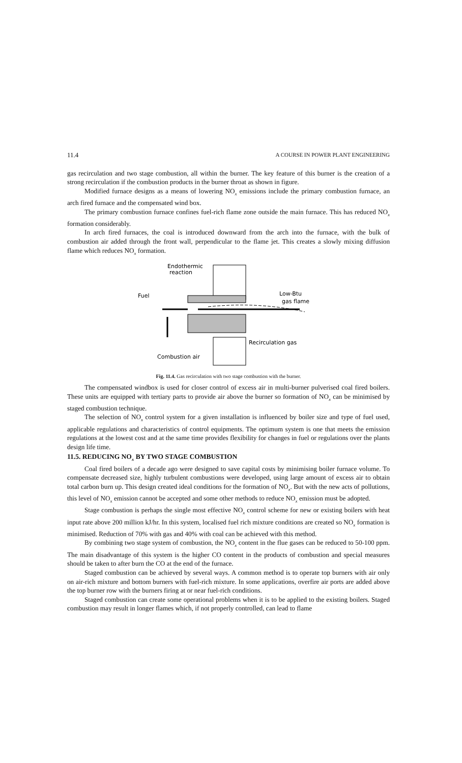11.4 A COURSE IN POWER PLANT ENGINEERING
gas recirculation and two stage combustion, all within the burner. The key feature of this burner is the creation of a strong recirculation if the combustion products in the burner throat as shown in figure.
Modified furnace designs as a means of lowering NO<sub>x</sub> emissions include the primary combustion furnace, an arch fired furnace and the compensated wind box.
The primary combustion furnace confines fuel-rich flame zone outside the main furnace. This has reduced NO<sub>x</sub> formation considerably.
In arch fired furnaces, the coal is introduced downward from the arch into the furnace, with the bulk of combustion air added through the front wall, perpendicular to the flame jet. This creates a slowly mixing diffusion flame which reduces NO<sub>x</sub> formation.
Endothermic
reaction
Fuel
Low-Btu
gas flame
Recirculation gas
Combustion air
Fig. 11.4. Gas recirculation with two stage combustion with the burner.
The compensated windbox is used for closer control of excess air in multi-burner pulverised coal fired boilers. These units are equipped with tertiary parts to provide air above the burner so formation of NO<sub>x</sub> can be minimised by staged combustion technique.
The selection of NO<sub>x</sub> control system for a given installation is influenced by boiler size and type of fuel used, applicable regulations and characteristics of control equipments. The optimum system is one that meets the emission regulations at the lowest cost and at the same time provides flexibility for changes in fuel or regulations over the plants design life time.
11.5. REDUCING NO<sub>x</sub> BY TWO STAGE COMBUSTION
Coal fired boilers of a decade ago were designed to save capital costs by minimising boiler furnace volume. To compensate decreased size, highly turbulent combustions were developed, using large amount of excess air to obtain total carbon burn up. This design created ideal conditions for the formation of NO<sub>x</sub>. But with the new acts of pollutions, this level of NO<sub>x</sub> emission cannot be accepted and some other methods to reduce NO<sub>x</sub> emission must be adopted.
Stage combustion is perhaps the single most effective NO<sub>x</sub> control scheme for new or existing boilers with heat input rate above 200 million kJ/hr. In this system, localised fuel rich mixture conditions are created so NO<sub>x</sub> formation is minimised. Reduction of 70% with gas and 40% with coal can be achieved with this method.
By combining two stage system of combustion, the NO<sub>x</sub> content in the flue gases can be reduced to 50-100 ppm. The main disadvantage of this system is the higher CO content in the products of combustion and special measures should be taken to after burn the CO at the end of the furnace.
Staged combustion can be achieved by several ways. A common method is to operate top burners with air only on air-rich mixture and bottom burners with fuel-rich mixture. In some applications, overfire air ports are added above the top burner row with the burners firing at or near fuel-rich conditions.
Staged combustion can create some operational problems when it is to be applied to the existing boilers. Staged combustion may result in longer flames which, if not properly controlled, can lead to flame